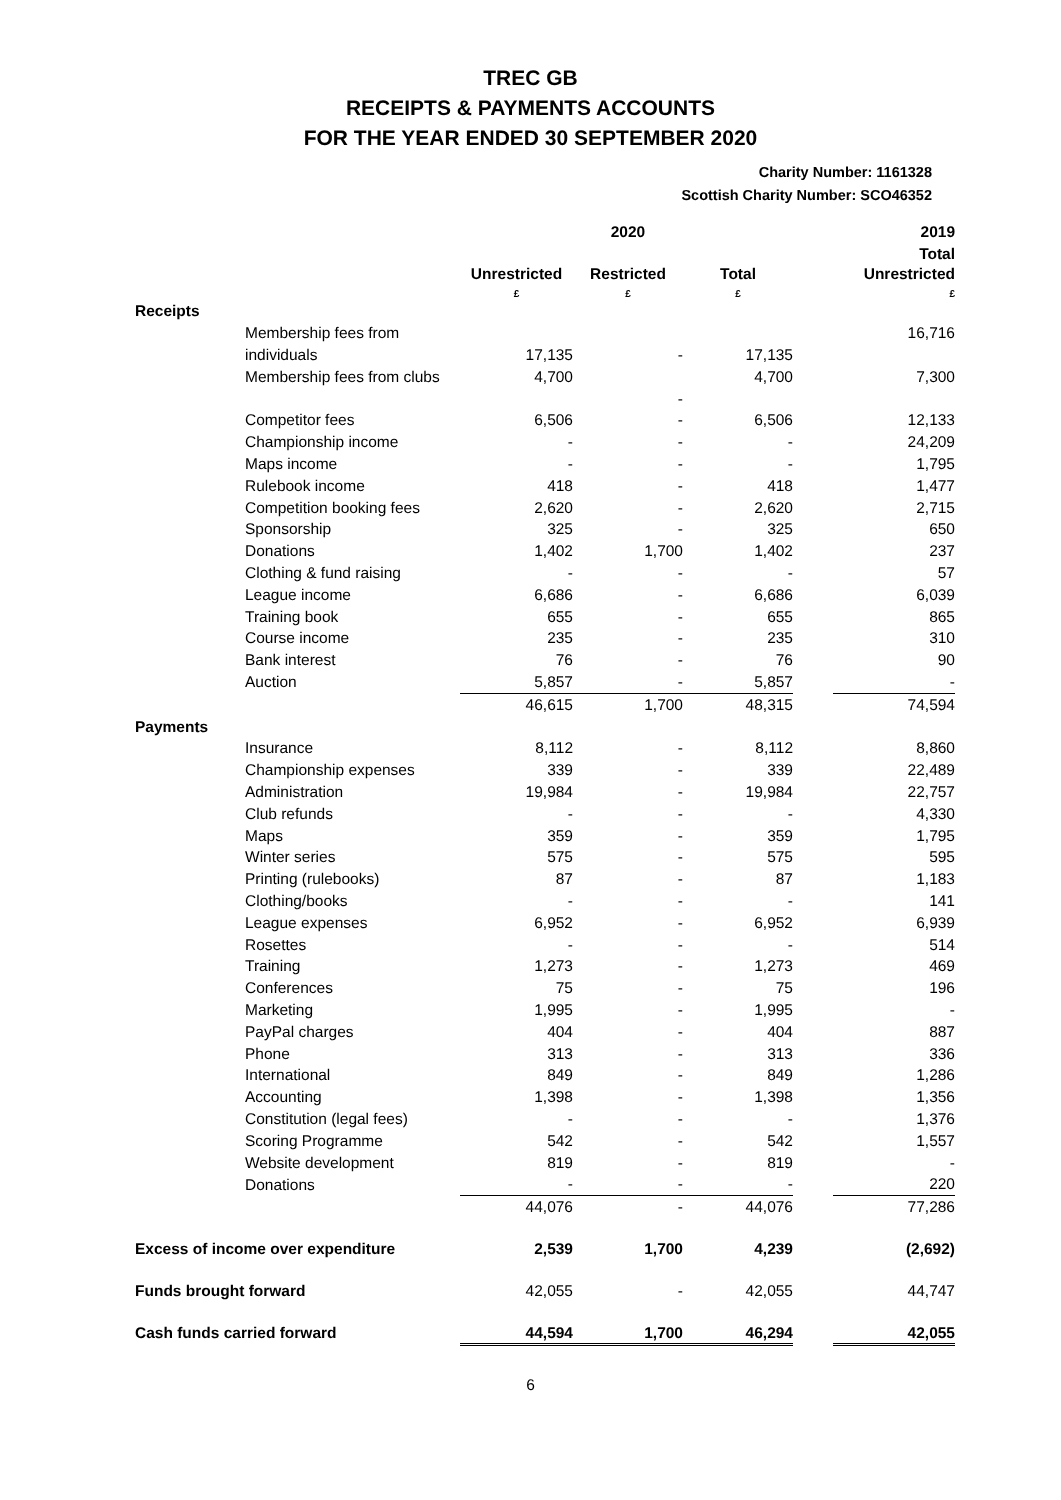TREC GB
RECEIPTS & PAYMENTS ACCOUNTS
FOR THE YEAR ENDED 30 SEPTEMBER 2020
Charity Number: 1161328
Scottish Charity Number: SCO46352
| | | | 2020 | | | 2019 |
| | | | | | | Total |
| | | Unrestricted £ | Restricted £ | Total £ | | Unrestricted £ |
| Receipts | | | | | | |
| | Membership fees from | | | | | 16,716 |
| | individuals | 17,135 | - | 17,135 | | |
| | Membership fees from clubs | 4,700 | | 4,700 | | 7,300 |
| | | | - | | | |
| | Competitor fees | 6,506 | - | 6,506 | | 12,133 |
| | Championship income | - | - | - | | 24,209 |
| | Maps income | - | - | - | | 1,795 |
| | Rulebook income | 418 | - | 418 | | 1,477 |
| | Competition booking fees | 2,620 | - | 2,620 | | 2,715 |
| | Sponsorship | 325 | - | 325 | | 650 |
| | Donations | 1,402 | 1,700 | 1,402 | | 237 |
| | Clothing & fund raising | - | - | - | | 57 |
| | League income | 6,686 | - | 6,686 | | 6,039 |
| | Training book | 655 | - | 655 | | 865 |
| | Course income | 235 | - | 235 | | 310 |
| | Bank interest | 76 | - | 76 | | 90 |
| | Auction | 5,857 | - | 5,857 | | - |
| | | 46,615 | 1,700 | 48,315 | | 74,594 |
| Payments | | | | | | |
| | Insurance | 8,112 | - | 8,112 | | 8,860 |
| | Championship expenses | 339 | - | 339 | | 22,489 |
| | Administration | 19,984 | - | 19,984 | | 22,757 |
| | Club refunds | - | - | - | | 4,330 |
| | Maps | 359 | - | 359 | | 1,795 |
| | Winter series | 575 | - | 575 | | 595 |
| | Printing (rulebooks) | 87 | - | 87 | | 1,183 |
| | Clothing/books | - | - | - | | 141 |
| | League expenses | 6,952 | - | 6,952 | | 6,939 |
| | Rosettes | - | - | - | | 514 |
| | Training | 1,273 | - | 1,273 | | 469 |
| | Conferences | 75 | - | 75 | | 196 |
| | Marketing | 1,995 | - | 1,995 | | - |
| | PayPal charges | 404 | - | 404 | | 887 |
| | Phone | 313 | - | 313 | | 336 |
| | International | 849 | - | 849 | | 1,286 |
| | Accounting | 1,398 | - | 1,398 | | 1,356 |
| | Constitution (legal fees) | - | - | - | | 1,376 |
| | Scoring Programme | 542 | - | 542 | | 1,557 |
| | Website development | 819 | - | 819 | | - |
| | Donations | - | - | - | | 220 |
| | | 44,076 | - | 44,076 | | 77,286 |
| Excess of income over expenditure | | 2,539 | 1,700 | 4,239 | | (2,692) |
| Funds brought forward | | 42,055 | - | 42,055 | | 44,747 |
| Cash funds carried forward | | 44,594 | 1,700 | 46,294 | | 42,055 |
6